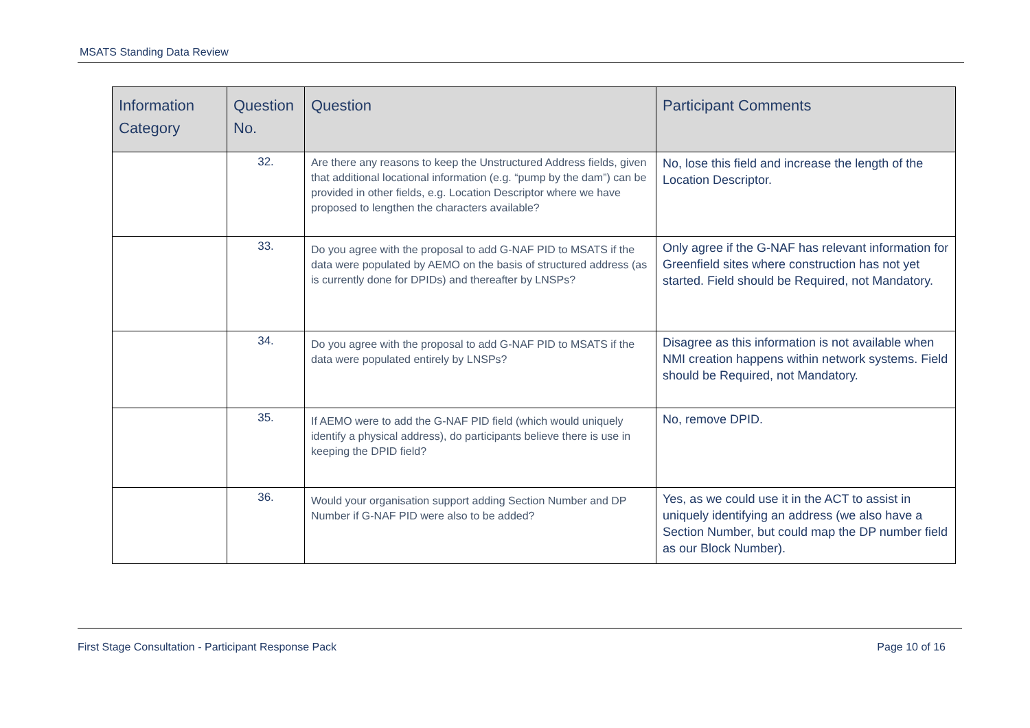MSATS Standing Data Review
| Information Category | Question No. | Question | Participant Comments |
| --- | --- | --- | --- |
| | 32. | Are there any reasons to keep the Unstructured Address fields, given that additional locational information (e.g. “pump by the dam”) can be provided in other fields, e.g. Location Descriptor where we have proposed to lengthen the characters available? | No, lose this field and increase the length of the Location Descriptor. |
| | 33. | Do you agree with the proposal to add G-NAF PID to MSATS if the data were populated by AEMO on the basis of structured address (as is currently done for DPIDs) and thereafter by LNSPs? | Only agree if the G-NAF has relevant information for Greenfield sites where construction has not yet started. Field should be Required, not Mandatory. |
| | 34. | Do you agree with the proposal to add G-NAF PID to MSATS if the data were populated entirely by LNSPs? | Disagree as this information is not available when NMI creation happens within network systems. Field should be Required, not Mandatory. |
| | 35. | If AEMO were to add the G-NAF PID field (which would uniquely identify a physical address), do participants believe there is use in keeping the DPID field? | No, remove DPID. |
| | 36. | Would your organisation support adding Section Number and DP Number if G-NAF PID were also to be added? | Yes, as we could use it in the ACT to assist in uniquely identifying an address (we also have a Section Number, but could map the DP number field as our Block Number). |
First Stage Consultation - Participant Response Pack Page 10 of 16